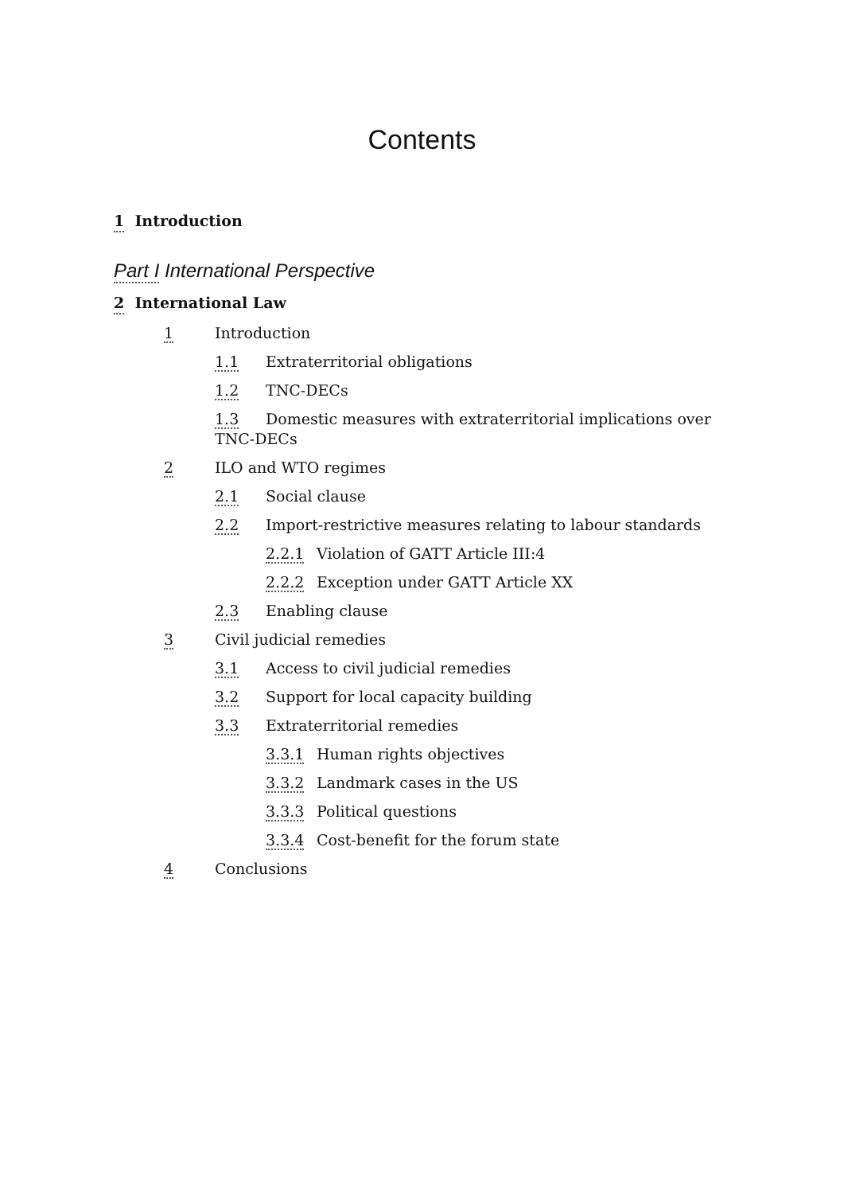Contents
1 Introduction
Part I International Perspective
2 International Law
1 Introduction
1.1 Extraterritorial obligations
1.2 TNC-DECs
1.3 Domestic measures with extraterritorial implications over TNC-DECs
2 ILO and WTO regimes
2.1 Social clause
2.2 Import-restrictive measures relating to labour standards
2.2.1 Violation of GATT Article III:4
2.2.2 Exception under GATT Article XX
2.3 Enabling clause
3 Civil judicial remedies
3.1 Access to civil judicial remedies
3.2 Support for local capacity building
3.3 Extraterritorial remedies
3.3.1 Human rights objectives
3.3.2 Landmark cases in the US
3.3.3 Political questions
3.3.4 Cost-benefit for the forum state
4 Conclusions